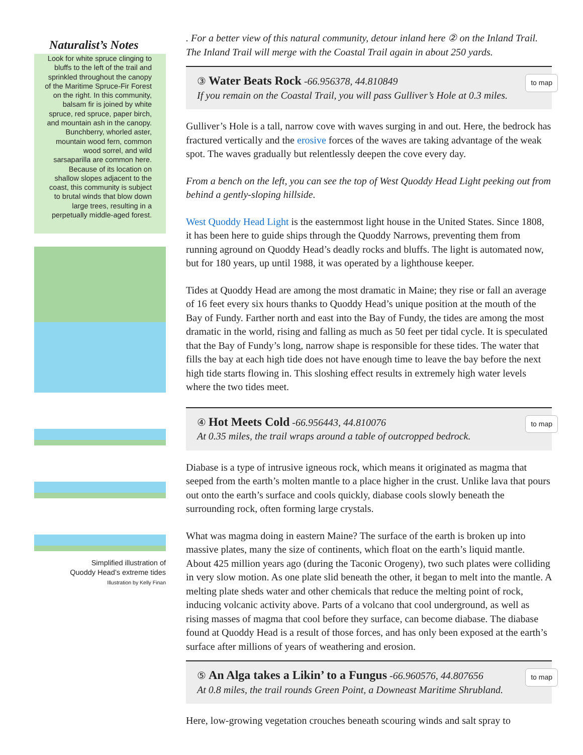Naturalist’s Notes
Look for white spruce clinging to bluffs to the left of the trail and sprinkled throughout the canopy of the Maritime Spruce-Fir Forest on the right. In this community, balsam fir is joined by white spruce, red spruce, paper birch, and mountain ash in the canopy. Bunchberry, whorled aster, mountain wood fern, common wood sorrel, and wild sarsaparilla are common here. Because of its location on shallow slopes adjacent to the coast, this community is subject to brutal winds that blow down large trees, resulting in a perpetually middle-aged forest.
Simplified illustration of
Quoddy Head’s extreme tides
Illustration by Kelly Finan
. For a better view of this natural community, detour inland here ② on the Inland Trail. The Inland Trail will merge with the Coastal Trail again in about 250 yards.
to map ③
Water Beats Rock
-66.956378, 44.810849
If you remain on the Coastal Trail, you will pass Gulliver’s Hole at 0.3 miles.
Gulliver’s Hole is a tall, narrow cove with waves surging in and out. Here, the bedrock has fractured vertically and the erosive forces of the waves are taking advantage of the weak spot. The waves gradually but relentlessly deepen the cove every day.
From a bench on the left, you can see the top of West Quoddy Head Light peeking out from behind a gently-sloping hillside.
West Quoddy Head Light is the easternmost light house in the United States. Since 1808, it has been here to guide ships through the Quoddy Narrows, preventing them from running aground on Quoddy Head’s deadly rocks and bluffs. The light is automated now, but for 180 years, up until 1988, it was operated by a lighthouse keeper.
Tides at Quoddy Head are among the most dramatic in Maine; they rise or fall an average of 16 feet every six hours thanks to Quoddy Head’s unique position at the mouth of the Bay of Fundy. Farther north and east into the Bay of Fundy, the tides are among the most dramatic in the world, rising and falling as much as 50 feet per tidal cycle. It is speculated that the Bay of Fundy’s long, narrow shape is responsible for these tides. The water that fills the bay at each high tide does not have enough time to leave the bay before the next high tide starts flowing in. This sloshing effect results in extremely high water levels where the two tides meet.
to map ④
Hot Meets Cold
-66.956443, 44.810076
At 0.35 miles, the trail wraps around a table of outcropped bedrock.
Diabase is a type of intrusive igneous rock, which means it originated as magma that seeped from the earth’s molten mantle to a place higher in the crust. Unlike lava that pours out onto the earth’s surface and cools quickly, diabase cools slowly beneath the surrounding rock, often forming large crystals.
What was magma doing in eastern Maine? The surface of the earth is broken up into massive plates, many the size of continents, which float on the earth’s liquid mantle. About 425 million years ago (during the Taconic Orogeny), two such plates were colliding in very slow motion. As one plate slid beneath the other, it began to melt into the mantle. A melting plate sheds water and other chemicals that reduce the melting point of rock, inducing volcanic activity above. Parts of a volcano that cool underground, as well as rising masses of magma that cool before they surface, can become diabase. The diabase found at Quoddy Head is a result of those forces, and has only been exposed at the earth’s surface after millions of years of weathering and erosion.
to map ⑤
An Alga takes a Likin’ to a Fungus
-66.960576, 44.807656
At 0.8 miles, the trail rounds Green Point, a Downeast Maritime Shrubland.
Here, low-growing vegetation crouches beneath scouring winds and salt spray to